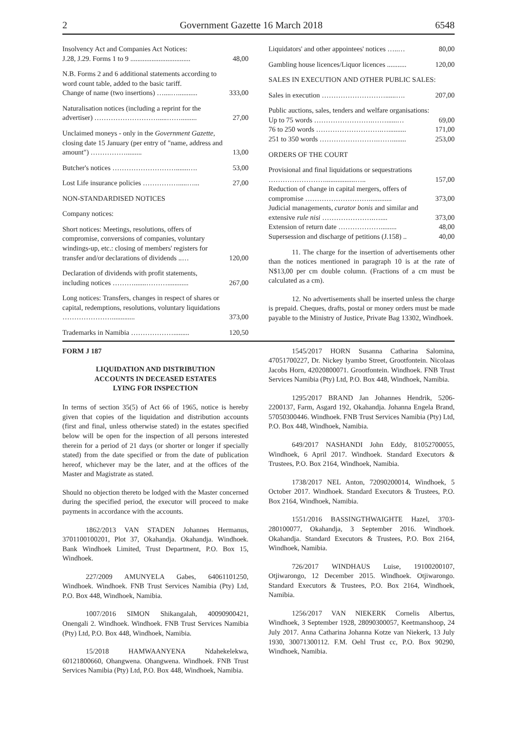2 Government Gazette 16 March 2018 6548
| Insolvency Act and Companies Act Notices: J.28, J.29. Forms 1 to 9 .................................. | 48,00 |
| N.B. Forms 2 and 6 additional statements according to word count table, added to the basic tariff. Change of name (two insertions) …....…........... | 333,00 |
| Naturalisation notices (including a reprint for the advertiser) ……………………….....……......... | 27,00 |
| Unclaimed moneys - only in the Government Gazette, closing date 15 January (per entry of "name, address and amount") ……………......... | 13,00 |
| Butcher's notices ……………………….......…. | 53,00 |
| Lost Life insurance policies …………….....…... | 27,00 |
| NON-STANDARDISED NOTICES | |
| Company notices: | |
| Short notices: Meetings, resolutions, offers of compromise, conversions of companies, voluntary windings-up, etc.: closing of members' registers for transfer and/or declarations of dividends ..… | 120,00 |
| Declaration of dividends with profit statements, including notices ……….......………............ | 267,00 |
| Long notices: Transfers, changes in respect of shares or capital, redemptions, resolutions, voluntary liquidations …………………............. | 373,00 |
| Trademarks in Namibia ………………......... | 120,50 |
| Liquidators' and other appointees' notices …..… | 80,00 |
| Gambling house licences/Liquor licences ........... | 120,00 |
| SALES IN EXECUTION AND OTHER PUBLIC SALES: | |
| Sales in execution ………………………......…. | 207,00 |
| Public auctions, sales, tenders and welfare organisations: | |
| Up to 75 words …………………….……......… | 69,00 |
| 76 to 250 words ……………………….….......... | 171,00 |
| 251 to 350 words …………………….……........ | 253,00 |
| ORDERS OF THE COURT | |
| Provisional and final liquidations or sequestrations …………………….................….. | 157,00 |
| Reduction of change in capital mergers, offers of compromise ………………………............. | 373,00 |
| Judicial managements, curator bonis and similar and extensive rule nisi ………………….….... | 373,00 |
| Extension of return date ………………......... | 48,00 |
| Supersession and discharge of petitions (J.158) .. | 40,00 |
11. The charge for the insertion of advertisements other than the notices mentioned in paragraph 10 is at the rate of N$13,00 per cm double column. (Fractions of a cm must be calculated as a cm).
12. No advertisements shall be inserted unless the charge is prepaid. Cheques, drafts, postal or money orders must be made payable to the Ministry of Justice, Private Bag 13302, Windhoek.
FORM J 187
LIQUIDATION AND DISTRIBUTION
ACCOUNTS IN DECEASED ESTATES
LYING FOR INSPECTION
In terms of section 35(5) of Act 66 of 1965, notice is hereby given that copies of the liquidation and distribution accounts (first and final, unless otherwise stated) in the estates specified below will be open for the inspection of all persons interested therein for a period of 21 days (or shorter or longer if specially stated) from the date specified or from the date of publication hereof, whichever may be the later, and at the offices of the Master and Magistrate as stated.
Should no objection thereto be lodged with the Master concerned during the specified period, the executor will proceed to make payments in accordance with the accounts.
1862/2013 VAN STADEN Johannes Hermanus, 3701100100201, Plot 37, Okahandja. Okahandja. Windhoek. Bank Windhoek Limited, Trust Department, P.O. Box 15, Windhoek.
227/2009 AMUNYELA Gabes, 64061101250, Windhoek. Windhoek. FNB Trust Services Namibia (Pty) Ltd, P.O. Box 448, Windhoek, Namibia.
1007/2016 SIMON Shikangalah, 40090900421, Onengali 2. Windhoek. Windhoek. FNB Trust Services Namibia (Pty) Ltd, P.O. Box 448, Windhoek, Namibia.
15/2018 HAMWAANYENA Ndahekelekwa, 60121800660, Ohangwena. Ohangwena. Windhoek. FNB Trust Services Namibia (Pty) Ltd, P.O. Box 448, Windhoek, Namibia.
1545/2017 HORN Susanna Catharina Salomina, 47051700227, Dr. Nickey Iyambo Street, Grootfontein. Nicolaas Jacobs Horn, 42020800071. Grootfontein. Windhoek. FNB Trust Services Namibia (Pty) Ltd, P.O. Box 448, Windhoek, Namibia.
1295/2017 BRAND Jan Johannes Hendrik, 5206-2200137, Farm, Asgard 192, Okahandja. Johanna Engela Brand, 57050300446. Windhoek. FNB Trust Services Namibia (Pty) Ltd, P.O. Box 448, Windhoek, Namibia.
649/2017 NASHANDI John Eddy, 81052700055, Windhoek, 6 April 2017. Windhoek. Standard Executors & Trustees, P.O. Box 2164, Windhoek, Namibia.
1738/2017 NEL Anton, 72090200014, Windhoek, 5 October 2017. Windhoek. Standard Executors & Trustees, P.O. Box 2164, Windhoek, Namibia.
1551/2016 BASSINGTHWAIGHTE Hazel, 3703-280100077, Okahandja, 3 September 2016. Windhoek. Okahandja. Standard Executors & Trustees, P.O. Box 2164, Windhoek, Namibia.
726/2017 WINDHAUS Luise, 19100200107, Otjiwarongo, 12 December 2015. Windhoek. Otjiwarongo. Standard Executors & Trustees, P.O. Box 2164, Windhoek, Namibia.
1256/2017 VAN NIEKERK Cornelis Albertus, Windhoek, 3 September 1928, 28090300057, Keetmanshoop, 24 July 2017. Anna Catharina Johanna Kotze van Niekerk, 13 July 1930, 30071300112. F.M. Oehl Trust cc, P.O. Box 90290, Windhoek, Namibia.